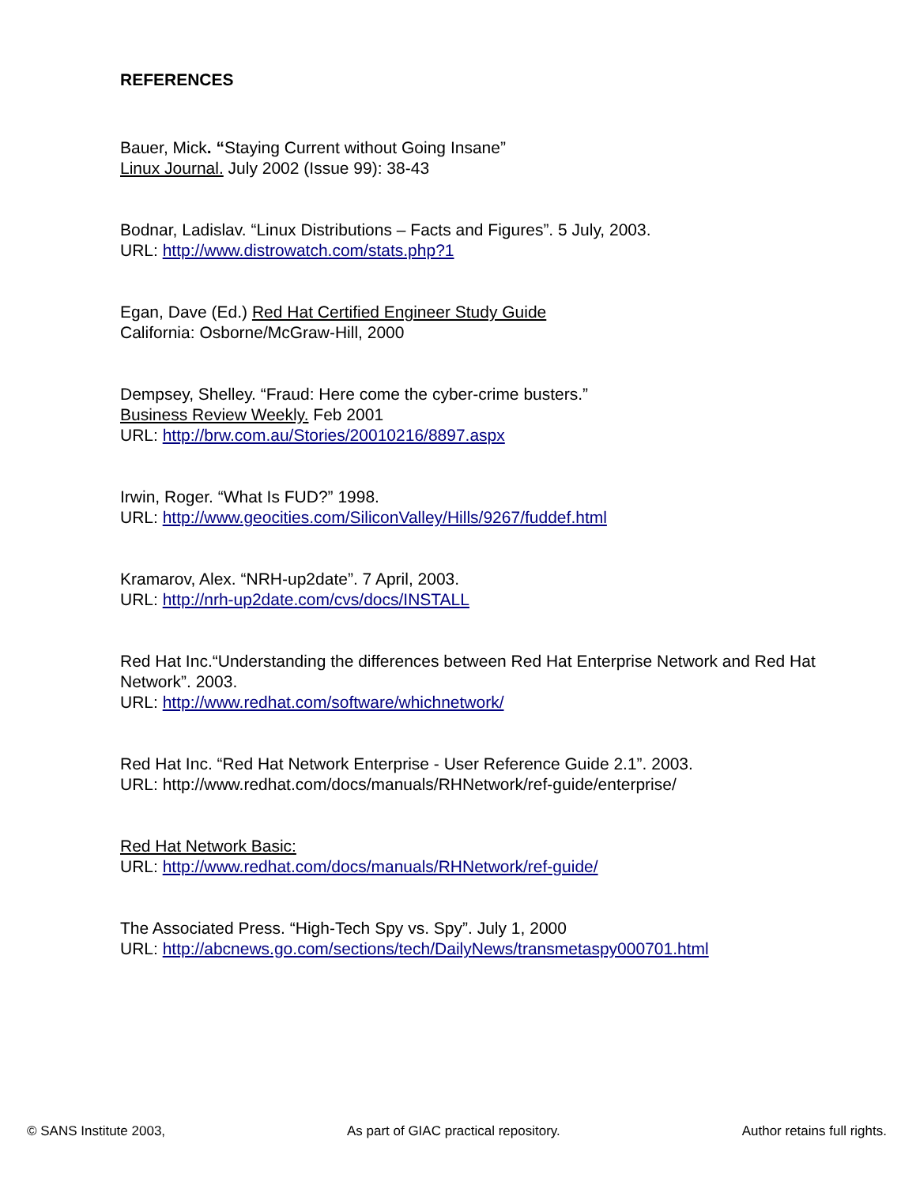REFERENCES
Bauer, Mick. “Staying Current without Going Insane”
Linux Journal. July 2002 (Issue 99): 38-43
Bodnar, Ladislav. “Linux Distributions – Facts and Figures”. 5 July, 2003.
URL: http://www.distrowatch.com/stats.php?1
Egan, Dave (Ed.) Red Hat Certified Engineer Study Guide
California: Osborne/McGraw-Hill, 2000
Dempsey, Shelley. “Fraud: Here come the cyber-crime busters.”
Business Review Weekly. Feb 2001
URL: http://brw.com.au/Stories/20010216/8897.aspx
Irwin, Roger. “What Is FUD?” 1998.
URL: http://www.geocities.com/SiliconValley/Hills/9267/fuddef.html
Kramarov, Alex. “NRH-up2date”. 7 April, 2003.
URL: http://nrh-up2date.com/cvs/docs/INSTALL
Red Hat Inc.“Understanding the differences between Red Hat Enterprise Network and Red Hat Network”. 2003.
URL: http://www.redhat.com/software/whichnetwork/
Red Hat Inc. “Red Hat Network Enterprise - User Reference Guide 2.1”. 2003.
URL: http://www.redhat.com/docs/manuals/RHNetwork/ref-guide/enterprise/
Red Hat Network Basic:
URL: http://www.redhat.com/docs/manuals/RHNetwork/ref-guide/
The Associated Press. “High-Tech Spy vs. Spy”. July 1, 2000
URL: http://abcnews.go.com/sections/tech/DailyNews/transmetaspy000701.html
© SANS Institute 2003, As part of GIAC practical repository. Author retains full rights.